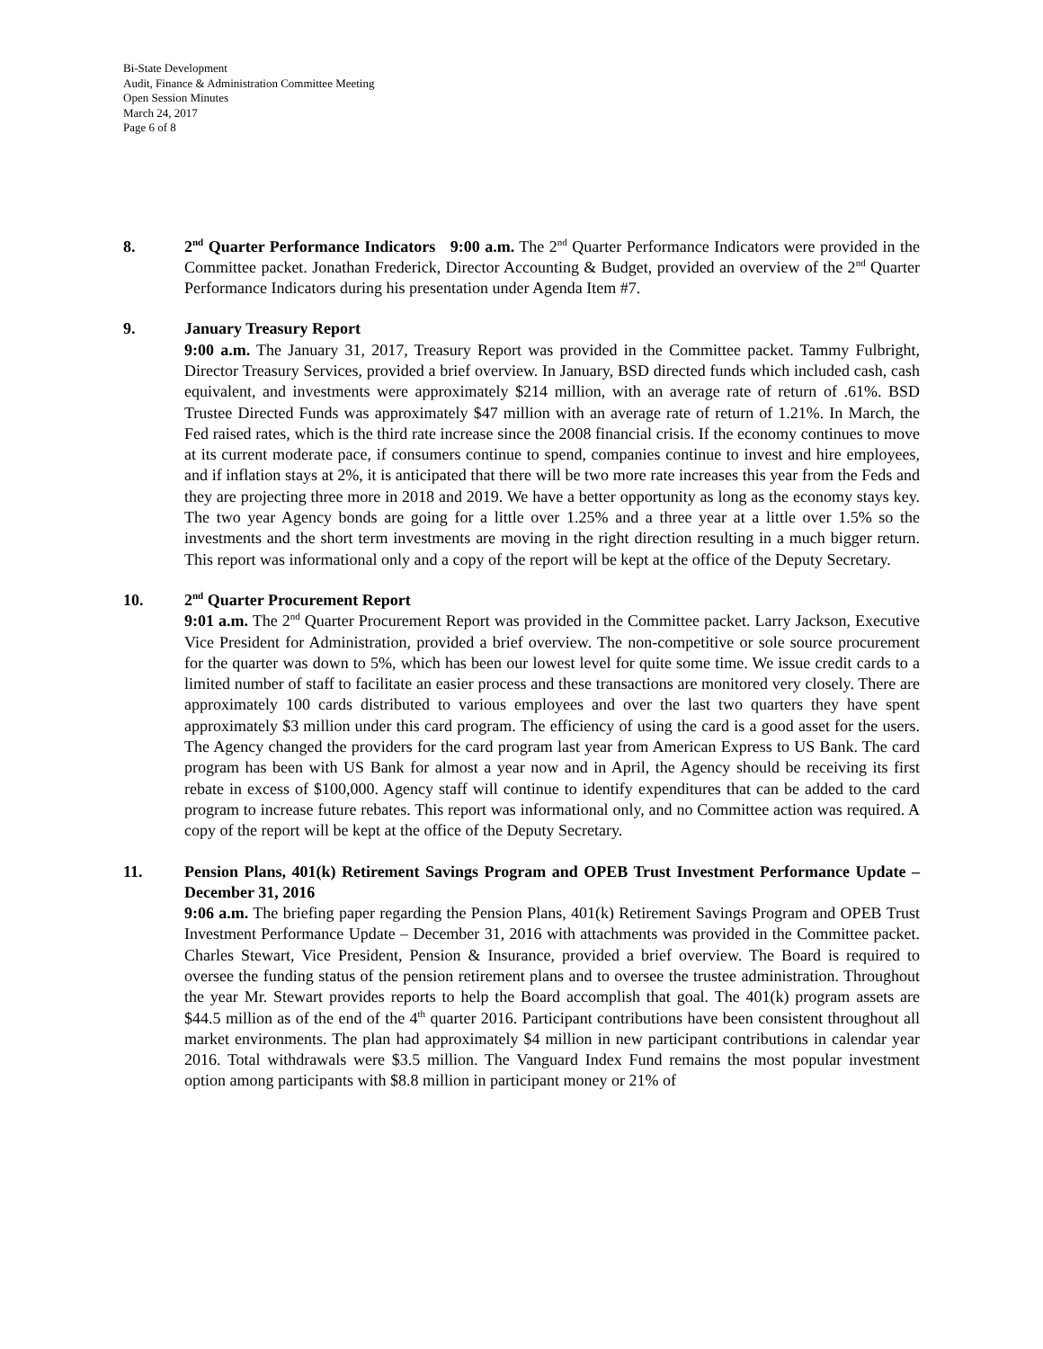Bi-State Development
Audit, Finance & Administration Committee Meeting
Open Session Minutes
March 24, 2017
Page 6 of 8
8. 2<sup>nd</sup> Quarter Performance Indicators 9:00 a.m. The 2<sup>nd</sup> Quarter Performance Indicators were provided in the Committee packet. Jonathan Frederick, Director Accounting & Budget, provided an overview of the 2<sup>nd</sup> Quarter Performance Indicators during his presentation under Agenda Item #7.
9. January Treasury Report
9:00 a.m. The January 31, 2017, Treasury Report was provided in the Committee packet. Tammy Fulbright, Director Treasury Services, provided a brief overview. In January, BSD directed funds which included cash, cash equivalent, and investments were approximately $214 million, with an average rate of return of .61%. BSD Trustee Directed Funds was approximately $47 million with an average rate of return of 1.21%. In March, the Fed raised rates, which is the third rate increase since the 2008 financial crisis. If the economy continues to move at its current moderate pace, if consumers continue to spend, companies continue to invest and hire employees, and if inflation stays at 2%, it is anticipated that there will be two more rate increases this year from the Feds and they are projecting three more in 2018 and 2019. We have a better opportunity as long as the economy stays key. The two year Agency bonds are going for a little over 1.25% and a three year at a little over 1.5% so the investments and the short term investments are moving in the right direction resulting in a much bigger return. This report was informational only and a copy of the report will be kept at the office of the Deputy Secretary.
10. 2<sup>nd</sup> Quarter Procurement Report
9:01 a.m. The 2<sup>nd</sup> Quarter Procurement Report was provided in the Committee packet. Larry Jackson, Executive Vice President for Administration, provided a brief overview. The non-competitive or sole source procurement for the quarter was down to 5%, which has been our lowest level for quite some time. We issue credit cards to a limited number of staff to facilitate an easier process and these transactions are monitored very closely. There are approximately 100 cards distributed to various employees and over the last two quarters they have spent approximately $3 million under this card program. The efficiency of using the card is a good asset for the users. The Agency changed the providers for the card program last year from American Express to US Bank. The card program has been with US Bank for almost a year now and in April, the Agency should be receiving its first rebate in excess of $100,000. Agency staff will continue to identify expenditures that can be added to the card program to increase future rebates. This report was informational only, and no Committee action was required. A copy of the report will be kept at the office of the Deputy Secretary.
11. Pension Plans, 401(k) Retirement Savings Program and OPEB Trust Investment Performance Update – December 31, 2016
9:06 a.m. The briefing paper regarding the Pension Plans, 401(k) Retirement Savings Program and OPEB Trust Investment Performance Update – December 31, 2016 with attachments was provided in the Committee packet. Charles Stewart, Vice President, Pension & Insurance, provided a brief overview. The Board is required to oversee the funding status of the pension retirement plans and to oversee the trustee administration. Throughout the year Mr. Stewart provides reports to help the Board accomplish that goal. The 401(k) program assets are $44.5 million as of the end of the 4<sup>th</sup> quarter 2016. Participant contributions have been consistent throughout all market environments. The plan had approximately $4 million in new participant contributions in calendar year 2016. Total withdrawals were $3.5 million. The Vanguard Index Fund remains the most popular investment option among participants with $8.8 million in participant money or 21% of